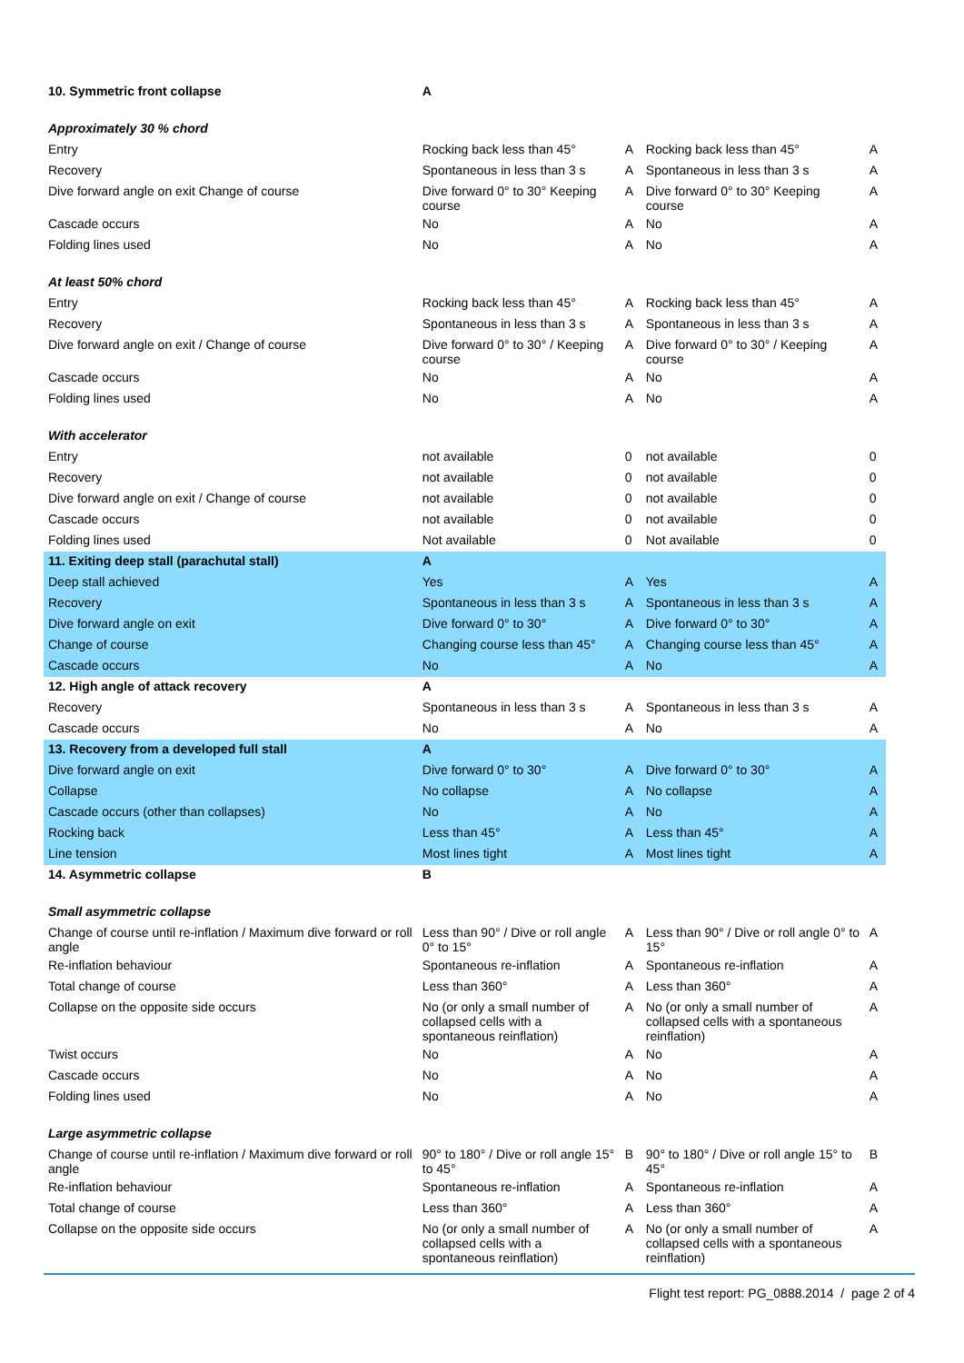| 10. Symmetric front collapse | A | | | |
| Approximately 30 % chord | | | | |
| Entry | Rocking back less than 45° | A | Rocking back less than 45° | A |
| Recovery | Spontaneous in less than 3 s | A | Spontaneous in less than 3 s | A |
| Dive forward angle on exit Change of course | Dive forward 0° to 30° Keeping course | A | Dive forward 0° to 30° Keeping course | A |
| Cascade occurs | No | A | No | A |
| Folding lines used | No | A | No | A |
| At least 50% chord | | | | |
| Entry | Rocking back less than 45° | A | Rocking back less than 45° | A |
| Recovery | Spontaneous in less than 3 s | A | Spontaneous in less than 3 s | A |
| Dive forward angle on exit / Change of course | Dive forward 0° to 30° / Keeping course | A | Dive forward 0° to 30° / Keeping course | A |
| Cascade occurs | No | A | No | A |
| Folding lines used | No | A | No | A |
| With accelerator | | | | |
| Entry | not available | 0 | not available | 0 |
| Recovery | not available | 0 | not available | 0 |
| Dive forward angle on exit / Change of course | not available | 0 | not available | 0 |
| Cascade occurs | not available | 0 | not available | 0 |
| Folding lines used | Not available | 0 | Not available | 0 |
| 11. Exiting deep stall (parachutal stall) | A | | | |
| Deep stall achieved | Yes | A | Yes | A |
| Recovery | Spontaneous in less than 3 s | A | Spontaneous in less than 3 s | A |
| Dive forward angle on exit | Dive forward 0° to 30° | A | Dive forward 0° to 30° | A |
| Change of course | Changing course less than 45° | A | Changing course less than 45° | A |
| Cascade occurs | No | A | No | A |
| 12. High angle of attack recovery | A | | | |
| Recovery | Spontaneous in less than 3 s | A | Spontaneous in less than 3 s | A |
| Cascade occurs | No | A | No | A |
| 13. Recovery from a developed full stall | A | | | |
| Dive forward angle on exit | Dive forward 0° to 30° | A | Dive forward 0° to 30° | A |
| Collapse | No collapse | A | No collapse | A |
| Cascade occurs (other than collapses) | No | A | No | A |
| Rocking back | Less than 45° | A | Less than 45° | A |
| Line tension | Most lines tight | A | Most lines tight | A |
| 14. Asymmetric collapse | B | | | |
| Small asymmetric collapse | | | | |
| Change of course until re-inflation / Maximum dive forward or roll angle | Less than 90° / Dive or roll angle 0° to 15° | A | Less than 90° / Dive or roll angle 0° to 15° | A |
| Re-inflation behaviour | Spontaneous re-inflation | A | Spontaneous re-inflation | A |
| Total change of course | Less than 360° | A | Less than 360° | A |
| Collapse on the opposite side occurs | No (or only a small number of collapsed cells with a spontaneous reinflation) | A | No (or only a small number of collapsed cells with a spontaneous reinflation) | A |
| Twist occurs | No | A | No | A |
| Cascade occurs | No | A | No | A |
| Folding lines used | No | A | No | A |
| Large asymmetric collapse | | | | |
| Change of course until re-inflation / Maximum dive forward or roll angle | 90° to 180° / Dive or roll angle 15° to 45° | B | 90° to 180° / Dive or roll angle 15° to 45° | B |
| Re-inflation behaviour | Spontaneous re-inflation | A | Spontaneous re-inflation | A |
| Total change of course | Less than 360° | A | Less than 360° | A |
| Collapse on the opposite side occurs | No (or only a small number of collapsed cells with a spontaneous reinflation) | A | No (or only a small number of collapsed cells with a spontaneous reinflation) | A |
Flight test report: PG_0888.2014 / page 2 of 4